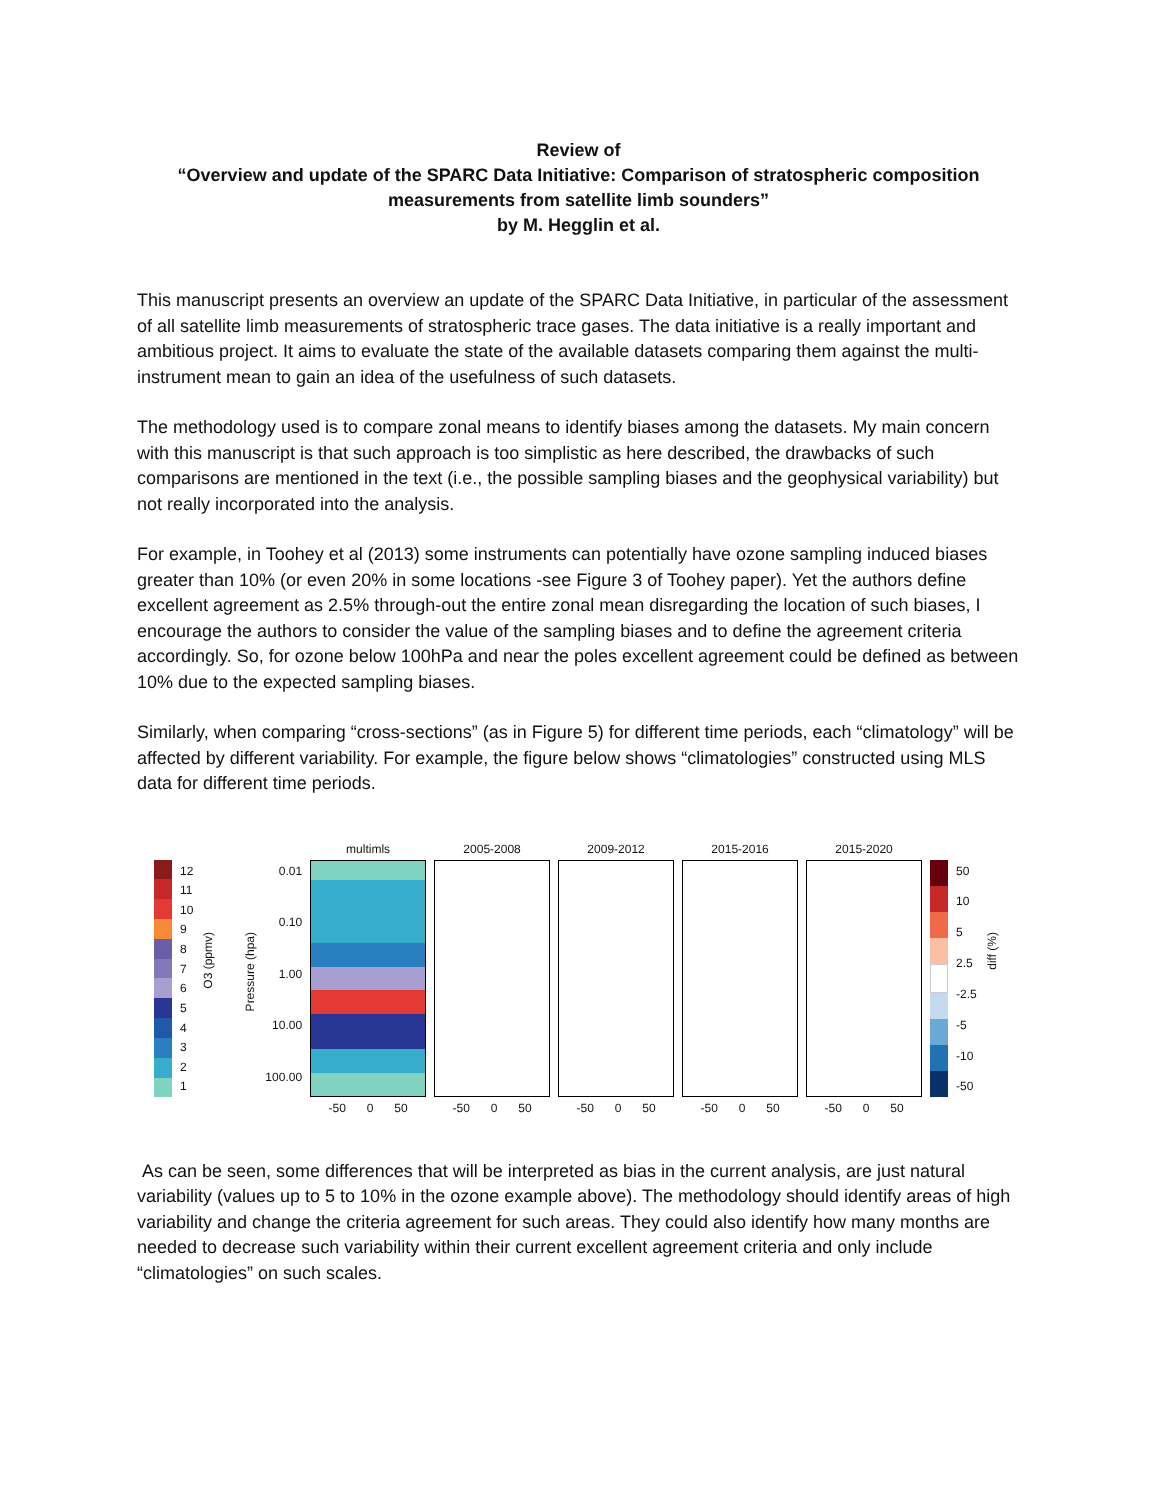Review of
“Overview and update of the SPARC Data Initiative: Comparison of stratospheric composition measurements from satellite limb sounders”
by M. Hegglin et al.
This manuscript presents an overview an update of the SPARC Data Initiative, in particular of the assessment of all satellite limb measurements of stratospheric trace gases. The data initiative is a really important and ambitious project. It aims to evaluate the state of the available datasets comparing them against the multi-instrument mean to gain an idea of the usefulness of such datasets.
The methodology used is to compare zonal means to identify biases among the datasets. My main concern with this manuscript is that such approach is too simplistic as here described, the drawbacks of such comparisons are mentioned in the text (i.e., the possible sampling biases and the geophysical variability) but not really incorporated into the analysis.
For example, in Toohey et al (2013) some instruments can potentially have ozone sampling induced biases greater than 10% (or even 20% in some locations -see Figure 3 of Toohey paper). Yet the authors define excellent agreement as 2.5% through-out the entire zonal mean disregarding the location of such biases, I encourage the authors to consider the value of the sampling biases and to define the agreement criteria accordingly. So, for ozone below 100hPa and near the poles excellent agreement could be defined as between 10% due to the expected sampling biases.
Similarly, when comparing “cross-sections” (as in Figure 5) for different time periods, each “climatology” will be affected by different variability. For example, the figure below shows “climatologies” constructed using MLS data for different time periods.
12
11
10
9
8
7
6
5
4
3
2
1
O3 (ppmv)
Pressure (hpa)
0.01
0.10
1.00
10.00
100.00
multimls
-50 0 50
2005-2008
-50 0 50
2009-2012
-50 0 50
2015-2016
-50 0 50
2015-2020
-50 0 50
50
10
5
2.5
-2.5
-5
-10
-50
diff (%)
As can be seen, some differences that will be interpreted as bias in the current analysis, are just natural variability (values up to 5 to 10% in the ozone example above). The methodology should identify areas of high variability and change the criteria agreement for such areas. They could also identify how many months are needed to decrease such variability within their current excellent agreement criteria and only include “climatologies” on such scales.